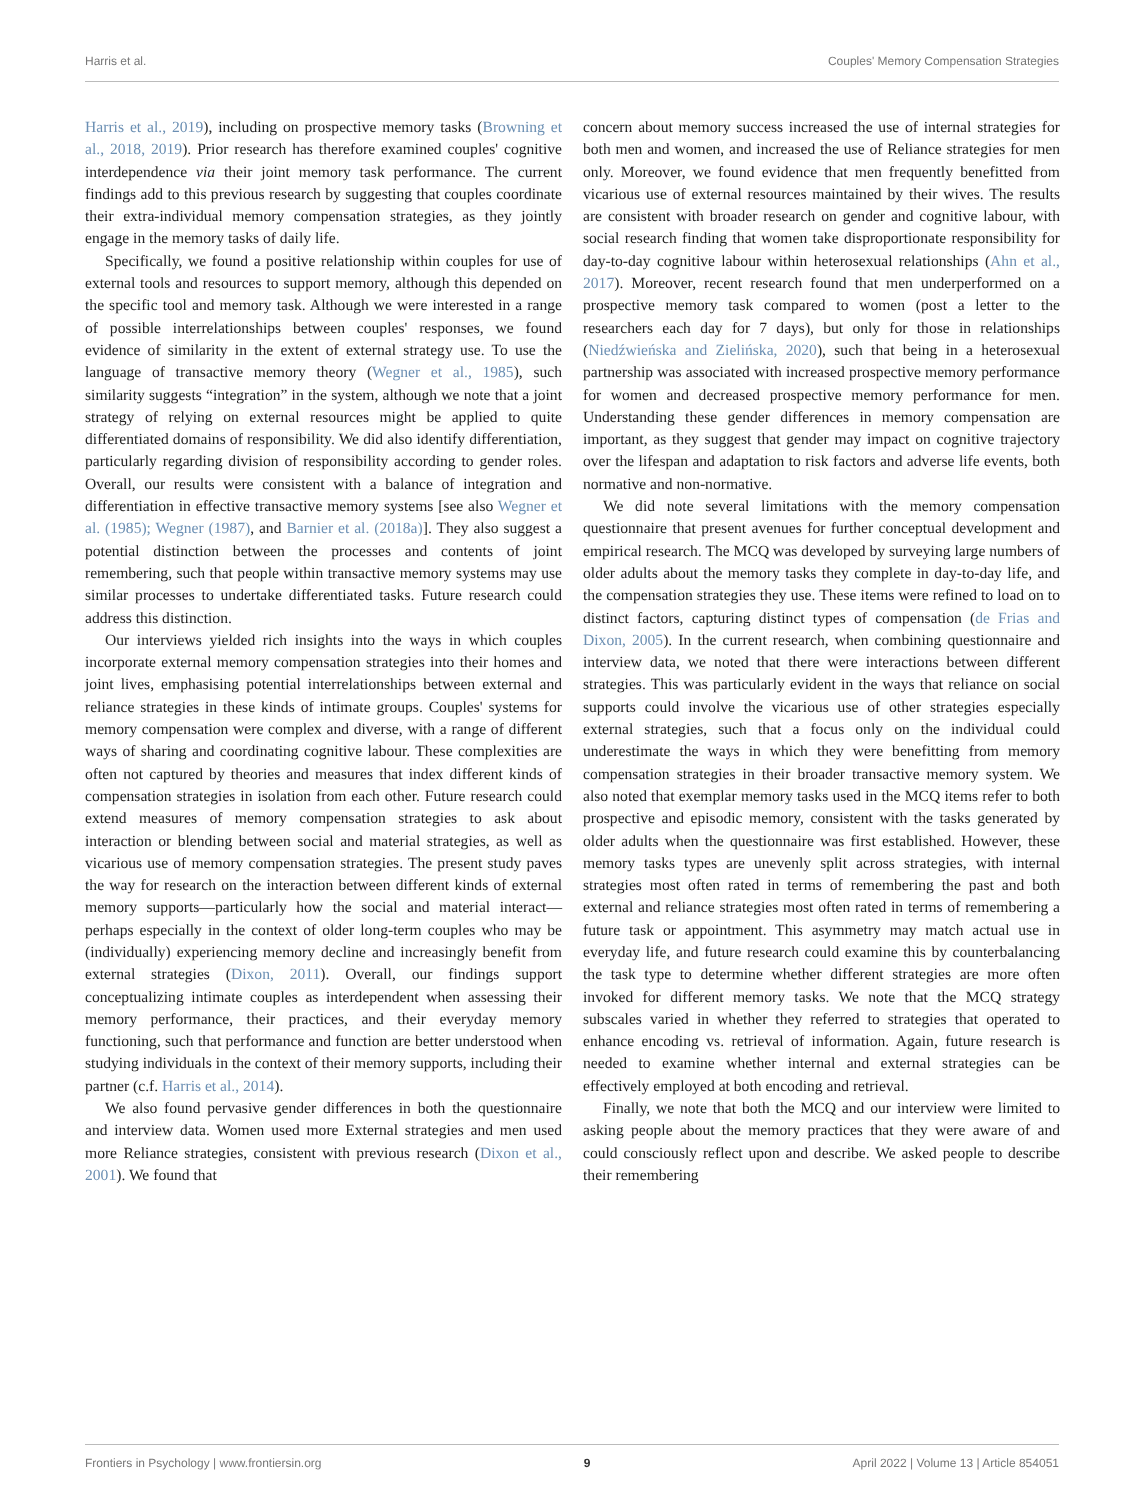Harris et al. Couples' Memory Compensation Strategies
Harris et al., 2019), including on prospective memory tasks (Browning et al., 2018, 2019). Prior research has therefore examined couples' cognitive interdependence via their joint memory task performance. The current findings add to this previous research by suggesting that couples coordinate their extra-individual memory compensation strategies, as they jointly engage in the memory tasks of daily life.
Specifically, we found a positive relationship within couples for use of external tools and resources to support memory, although this depended on the specific tool and memory task. Although we were interested in a range of possible interrelationships between couples' responses, we found evidence of similarity in the extent of external strategy use. To use the language of transactive memory theory (Wegner et al., 1985), such similarity suggests “integration” in the system, although we note that a joint strategy of relying on external resources might be applied to quite differentiated domains of responsibility. We did also identify differentiation, particularly regarding division of responsibility according to gender roles. Overall, our results were consistent with a balance of integration and differentiation in effective transactive memory systems [see also Wegner et al. (1985); Wegner (1987), and Barnier et al. (2018a)]. They also suggest a potential distinction between the processes and contents of joint remembering, such that people within transactive memory systems may use similar processes to undertake differentiated tasks. Future research could address this distinction.
Our interviews yielded rich insights into the ways in which couples incorporate external memory compensation strategies into their homes and joint lives, emphasising potential interrelationships between external and reliance strategies in these kinds of intimate groups. Couples' systems for memory compensation were complex and diverse, with a range of different ways of sharing and coordinating cognitive labour. These complexities are often not captured by theories and measures that index different kinds of compensation strategies in isolation from each other. Future research could extend measures of memory compensation strategies to ask about interaction or blending between social and material strategies, as well as vicarious use of memory compensation strategies. The present study paves the way for research on the interaction between different kinds of external memory supports—particularly how the social and material interact—perhaps especially in the context of older long-term couples who may be (individually) experiencing memory decline and increasingly benefit from external strategies (Dixon, 2011). Overall, our findings support conceptualizing intimate couples as interdependent when assessing their memory performance, their practices, and their everyday memory functioning, such that performance and function are better understood when studying individuals in the context of their memory supports, including their partner (c.f. Harris et al., 2014).
We also found pervasive gender differences in both the questionnaire and interview data. Women used more External strategies and men used more Reliance strategies, consistent with previous research (Dixon et al., 2001). We found that
concern about memory success increased the use of internal strategies for both men and women, and increased the use of Reliance strategies for men only. Moreover, we found evidence that men frequently benefitted from vicarious use of external resources maintained by their wives. The results are consistent with broader research on gender and cognitive labour, with social research finding that women take disproportionate responsibility for day-to-day cognitive labour within heterosexual relationships (Ahn et al., 2017). Moreover, recent research found that men underperformed on a prospective memory task compared to women (post a letter to the researchers each day for 7 days), but only for those in relationships (Niedźwieńska and Zielińska, 2020), such that being in a heterosexual partnership was associated with increased prospective memory performance for women and decreased prospective memory performance for men. Understanding these gender differences in memory compensation are important, as they suggest that gender may impact on cognitive trajectory over the lifespan and adaptation to risk factors and adverse life events, both normative and non-normative.
We did note several limitations with the memory compensation questionnaire that present avenues for further conceptual development and empirical research. The MCQ was developed by surveying large numbers of older adults about the memory tasks they complete in day-to-day life, and the compensation strategies they use. These items were refined to load on to distinct factors, capturing distinct types of compensation (de Frias and Dixon, 2005). In the current research, when combining questionnaire and interview data, we noted that there were interactions between different strategies. This was particularly evident in the ways that reliance on social supports could involve the vicarious use of other strategies especially external strategies, such that a focus only on the individual could underestimate the ways in which they were benefitting from memory compensation strategies in their broader transactive memory system. We also noted that exemplar memory tasks used in the MCQ items refer to both prospective and episodic memory, consistent with the tasks generated by older adults when the questionnaire was first established. However, these memory tasks types are unevenly split across strategies, with internal strategies most often rated in terms of remembering the past and both external and reliance strategies most often rated in terms of remembering a future task or appointment. This asymmetry may match actual use in everyday life, and future research could examine this by counterbalancing the task type to determine whether different strategies are more often invoked for different memory tasks. We note that the MCQ strategy subscales varied in whether they referred to strategies that operated to enhance encoding vs. retrieval of information. Again, future research is needed to examine whether internal and external strategies can be effectively employed at both encoding and retrieval.
Finally, we note that both the MCQ and our interview were limited to asking people about the memory practices that they were aware of and could consciously reflect upon and describe. We asked people to describe their remembering
Frontiers in Psychology | www.frontiersin.org 9 April 2022 | Volume 13 | Article 854051